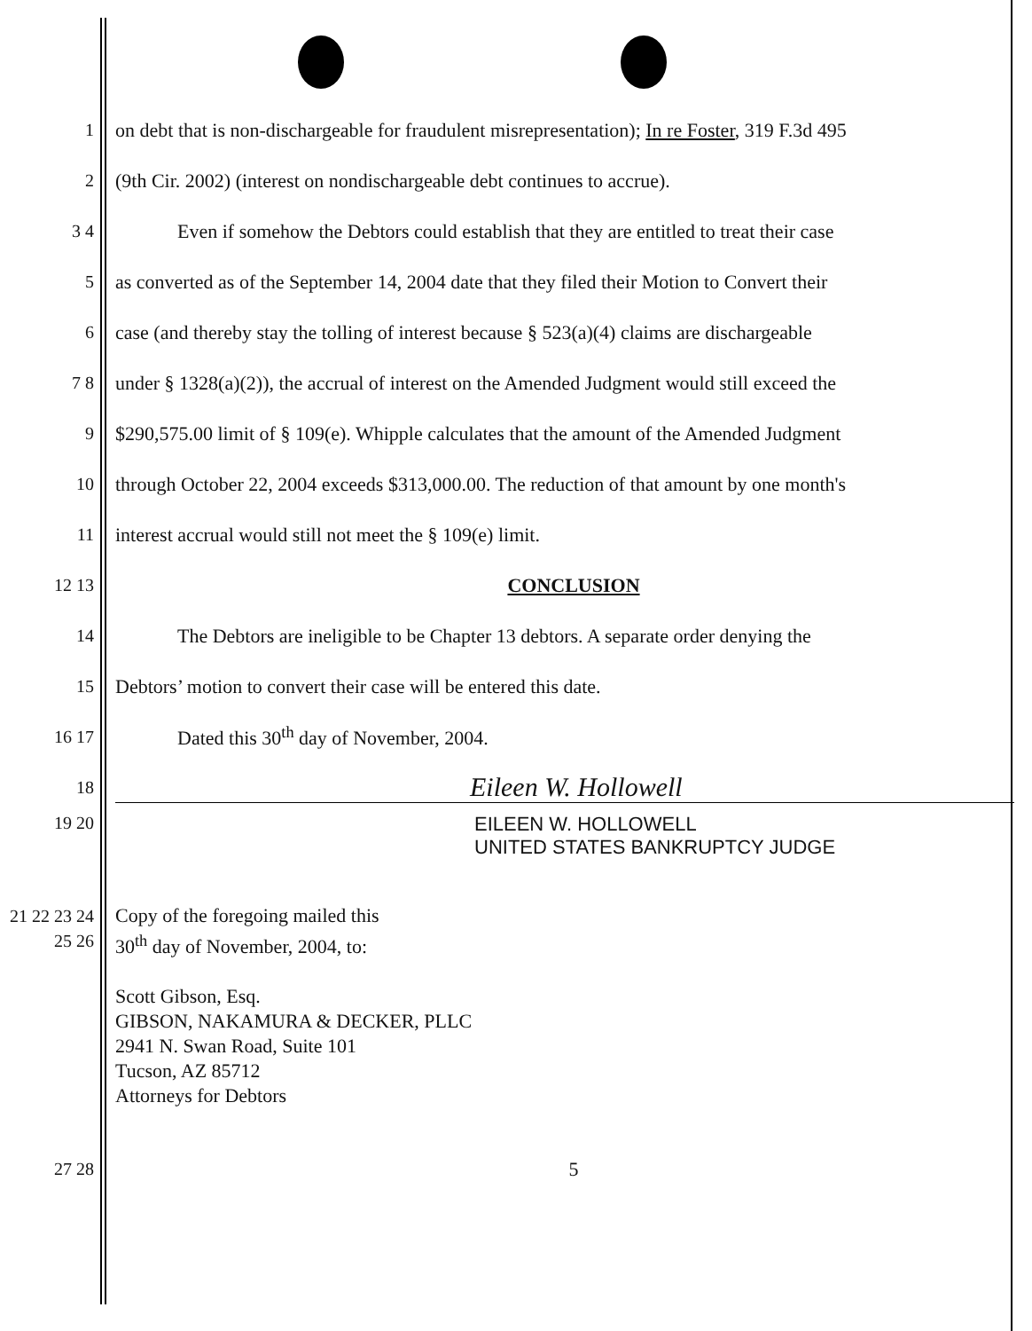1
on debt that is non-dischargeable for fraudulent misrepresentation); In re Foster, 319 F.3d 495
2
(9th Cir. 2002) (interest on nondischargeable debt continues to accrue).
3 4
Even if somehow the Debtors could establish that they are entitled to treat their case
5
as converted as of the September 14, 2004 date that they filed their Motion to Convert their
6
case (and thereby stay the tolling of interest because § 523(a)(4) claims are dischargeable
7 8
under § 1328(a)(2)), the accrual of interest on the Amended Judgment would still exceed the
9
$290,575.00 limit of § 109(e). Whipple calculates that the amount of the Amended Judgment
10
through October 22, 2004 exceeds $313,000.00. The reduction of that amount by one month's
11 interest accrual would still not meet the § 109(e) limit.
12 13 CONCLUSION
14
The Debtors are ineligible to be Chapter 13 debtors. A separate order denying the
15 Debtors’ motion to convert their case will be entered this date.
16 17 Dated this 30<sup>th</sup> day of November, 2004.
18
Eileen W. Hollowell
19 20 EILEEN W. HOLLOWELL
UNITED STATES BANKRUPTCY JUDGE
21 22 23 24 25 26
Copy of the foregoing mailed this
30<sup>th</sup> day of November, 2004, to:
Scott Gibson, Esq.
GIBSON, NAKAMURA & DECKER, PLLC
2941 N. Swan Road, Suite 101
Tucson, AZ 85712
Attorneys for Debtors
27 28 5